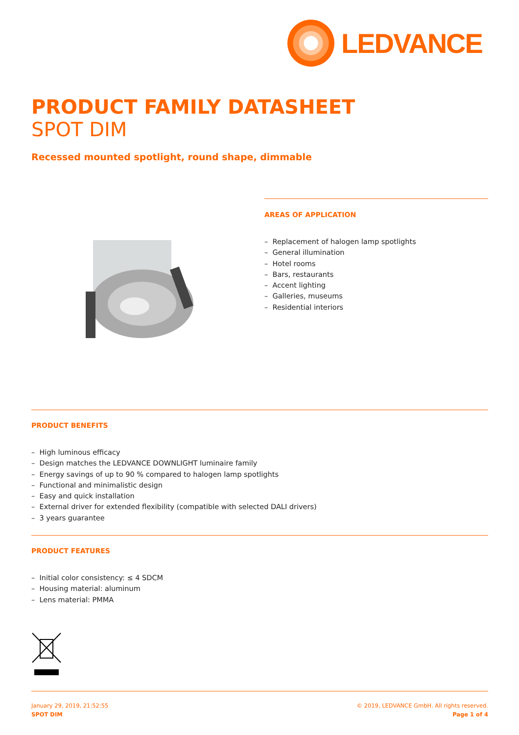LEDVANCE
PRODUCT FAMILY DATASHEET
SPOT DIM
Recessed mounted spotlight, round shape, dimmable
AREAS OF APPLICATION
– Replacement of halogen lamp spotlights
– General illumination
– Hotel rooms
– Bars, restaurants
– Accent lighting
– Galleries, museums
– Residential interiors
PRODUCT BENEFITS
– High luminous efficacy
– Design matches the LEDVANCE DOWNLIGHT luminaire family
– Energy savings of up to 90 % compared to halogen lamp spotlights
– Functional and minimalistic design
– Easy and quick installation
– External driver for extended flexibility (compatible with selected DALI drivers)
– 3 years guarantee
PRODUCT FEATURES
– Initial color consistency: ≤ 4 SDCM
– Housing material: aluminum
– Lens material: PMMA
January 29, 2019, 21:52:55
SPOT DIM
© 2019, LEDVANCE GmbH. All rights reserved.
Page 1 of 4